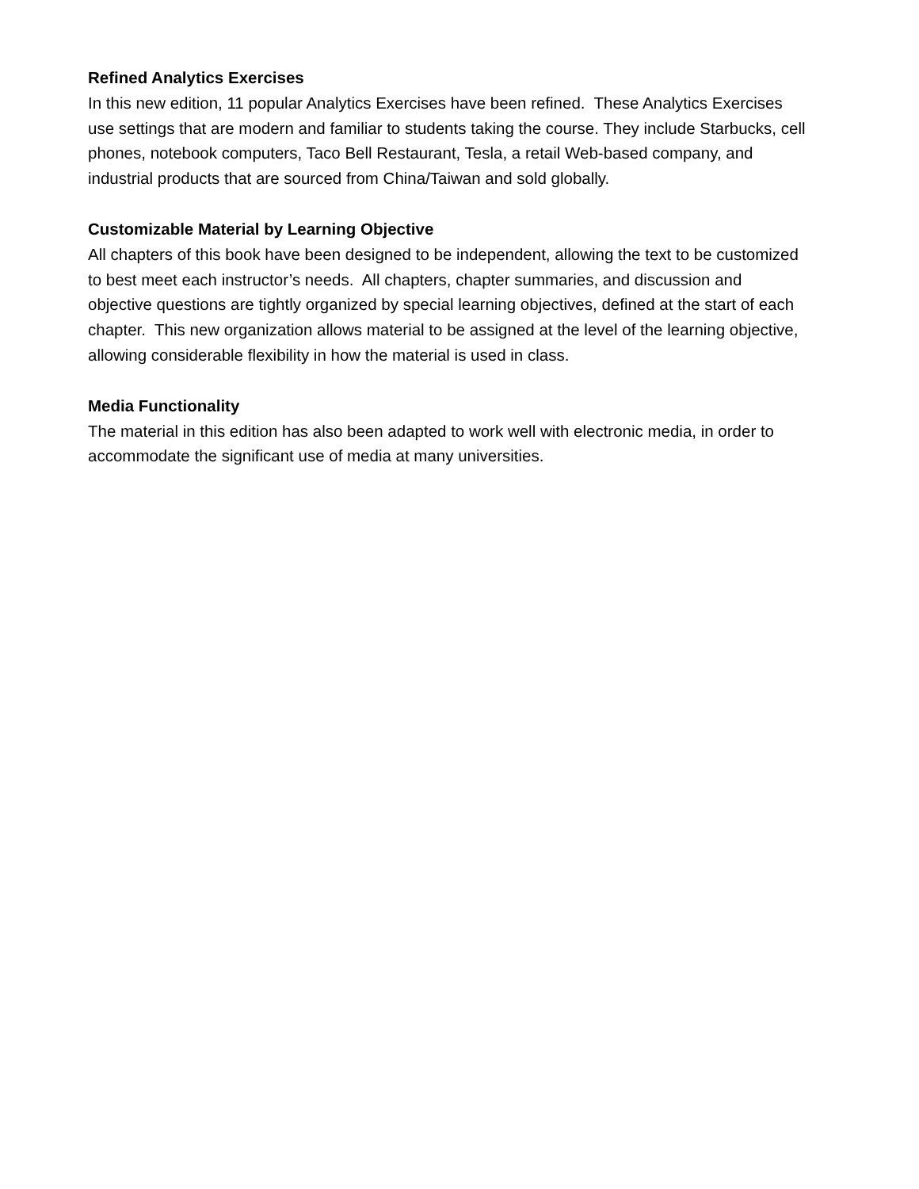Refined Analytics Exercises
In this new edition, 11 popular Analytics Exercises have been refined. These Analytics Exercises use settings that are modern and familiar to students taking the course. They include Starbucks, cell phones, notebook computers, Taco Bell Restaurant, Tesla, a retail Web-based company, and industrial products that are sourced from China/Taiwan and sold globally.
Customizable Material by Learning Objective
All chapters of this book have been designed to be independent, allowing the text to be customized to best meet each instructor’s needs. All chapters, chapter summaries, and discussion and objective questions are tightly organized by special learning objectives, defined at the start of each chapter. This new organization allows material to be assigned at the level of the learning objective, allowing considerable flexibility in how the material is used in class.
Media Functionality
The material in this edition has also been adapted to work well with electronic media, in order to accommodate the significant use of media at many universities.